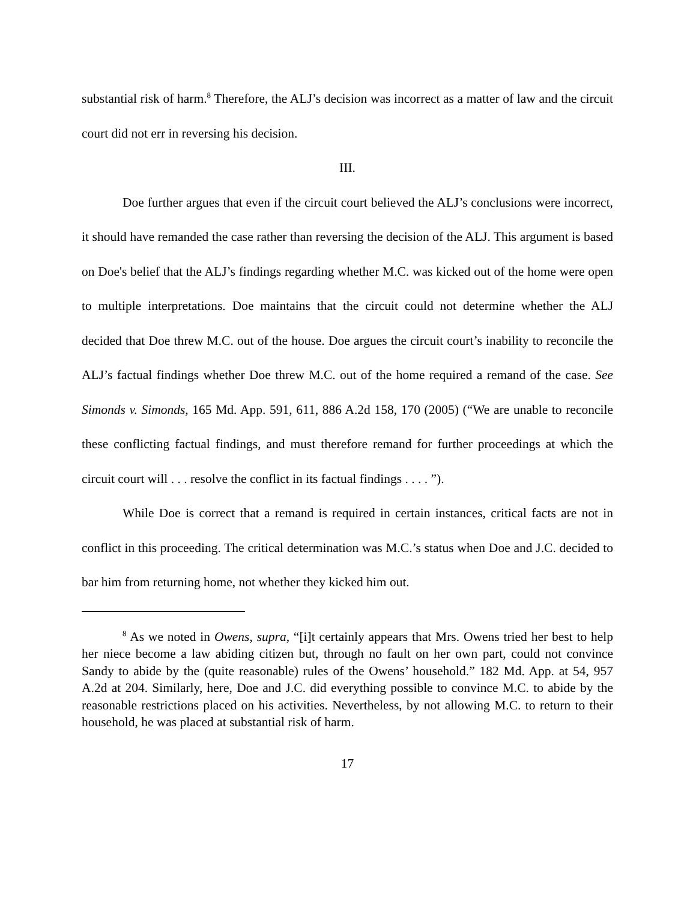substantial risk of harm.<sup>8</sup> Therefore, the ALJ’s decision was incorrect as a matter of law and the circuit court did not err in reversing his decision.
III.
Doe further argues that even if the circuit court believed the ALJ’s conclusions were incorrect, it should have remanded the case rather than reversing the decision of the ALJ. This argument is based on Doe's belief that the ALJ’s findings regarding whether M.C. was kicked out of the home were open to multiple interpretations. Doe maintains that the circuit could not determine whether the ALJ decided that Doe threw M.C. out of the house. Doe argues the circuit court’s inability to reconcile the ALJ’s factual findings whether Doe threw M.C. out of the home required a remand of the case. See Simonds v. Simonds, 165 Md. App. 591, 611, 886 A.2d 158, 170 (2005) (“We are unable to reconcile these conflicting factual findings, and must therefore remand for further proceedings at which the circuit court will . . . resolve the conflict in its factual findings . . . . ”).
While Doe is correct that a remand is required in certain instances, critical facts are not in conflict in this proceeding. The critical determination was M.C.’s status when Doe and J.C. decided to bar him from returning home, not whether they kicked him out.
<sup>8</sup> As we noted in Owens, supra, “[i]t certainly appears that Mrs. Owens tried her best to help her niece become a law abiding citizen but, through no fault on her own part, could not convince Sandy to abide by the (quite reasonable) rules of the Owens’ household.” 182 Md. App. at 54, 957 A.2d at 204. Similarly, here, Doe and J.C. did everything possible to convince M.C. to abide by the reasonable restrictions placed on his activities. Nevertheless, by not allowing M.C. to return to their household, he was placed at substantial risk of harm.
17